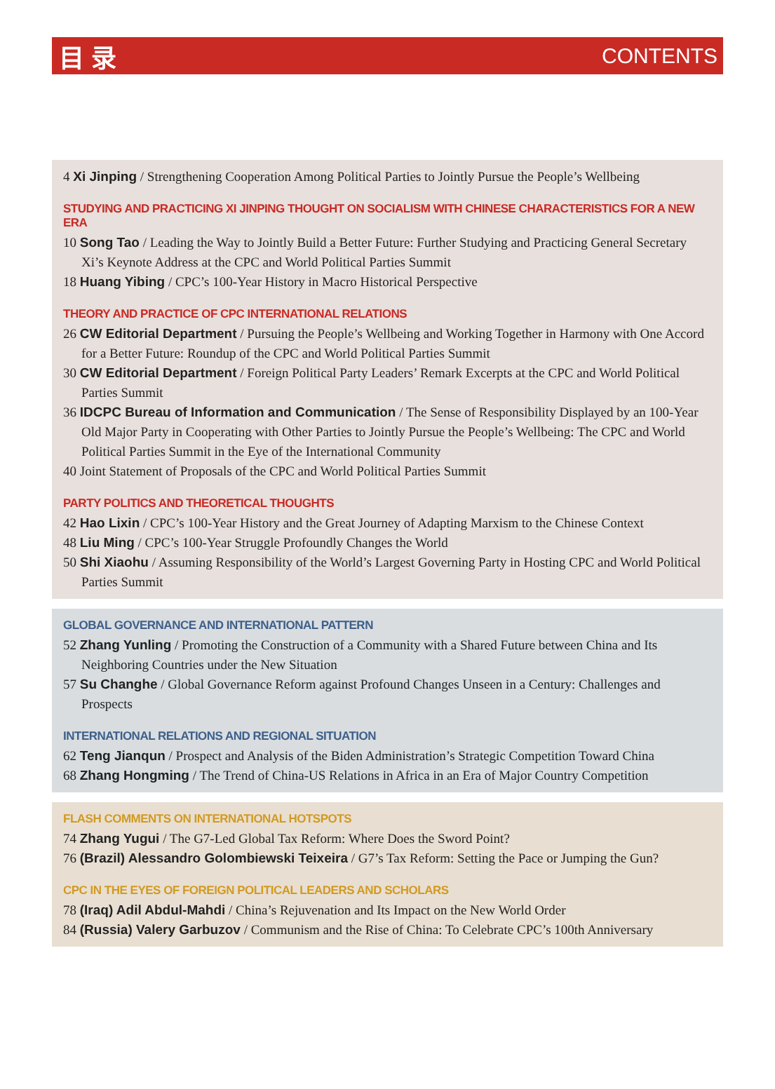目录 CONTENTS
4 Xi Jinping / Strengthening Cooperation Among Political Parties to Jointly Pursue the People’s Wellbeing
STUDYING AND PRACTICING XI JINPING THOUGHT ON SOCIALISM WITH CHINESE CHARACTERISTICS FOR A NEW ERA
10 Song Tao / Leading the Way to Jointly Build a Better Future: Further Studying and Practicing General Secretary Xi’s Keynote Address at the CPC and World Political Parties Summit
18 Huang Yibing / CPC’s 100-Year History in Macro Historical Perspective
THEORY AND PRACTICE OF CPC INTERNATIONAL RELATIONS
26 CW Editorial Department / Pursuing the People’s Wellbeing and Working Together in Harmony with One Accord for a Better Future: Roundup of the CPC and World Political Parties Summit
30 CW Editorial Department / Foreign Political Party Leaders’ Remark Excerpts at the CPC and World Political Parties Summit
36 IDCPC Bureau of Information and Communication / The Sense of Responsibility Displayed by an 100-Year Old Major Party in Cooperating with Other Parties to Jointly Pursue the People’s Wellbeing: The CPC and World Political Parties Summit in the Eye of the International Community
40 Joint Statement of Proposals of the CPC and World Political Parties Summit
PARTY POLITICS AND THEORETICAL THOUGHTS
42 Hao Lixin / CPC’s 100-Year History and the Great Journey of Adapting Marxism to the Chinese Context
48 Liu Ming / CPC’s 100-Year Struggle Profoundly Changes the World
50 Shi Xiaohu / Assuming Responsibility of the World’s Largest Governing Party in Hosting CPC and World Political Parties Summit
GLOBAL GOVERNANCE AND INTERNATIONAL PATTERN
52 Zhang Yunling / Promoting the Construction of a Community with a Shared Future between China and Its Neighboring Countries under the New Situation
57 Su Changhe / Global Governance Reform against Profound Changes Unseen in a Century: Challenges and Prospects
INTERNATIONAL RELATIONS AND REGIONAL SITUATION
62 Teng Jianqun / Prospect and Analysis of the Biden Administration’s Strategic Competition Toward China
68 Zhang Hongming / The Trend of China-US Relations in Africa in an Era of Major Country Competition
FLASH COMMENTS ON INTERNATIONAL HOTSPOTS
74 Zhang Yugui / The G7-Led Global Tax Reform: Where Does the Sword Point?
76 (Brazil) Alessandro Golombiewski Teixeira / G7’s Tax Reform: Setting the Pace or Jumping the Gun?
CPC IN THE EYES OF FOREIGN POLITICAL LEADERS AND SCHOLARS
78 (Iraq) Adil Abdul-Mahdi / China’s Rejuvenation and Its Impact on the New World Order
84 (Russia) Valery Garbuzov / Communism and the Rise of China: To Celebrate CPC’s 100th Anniversary